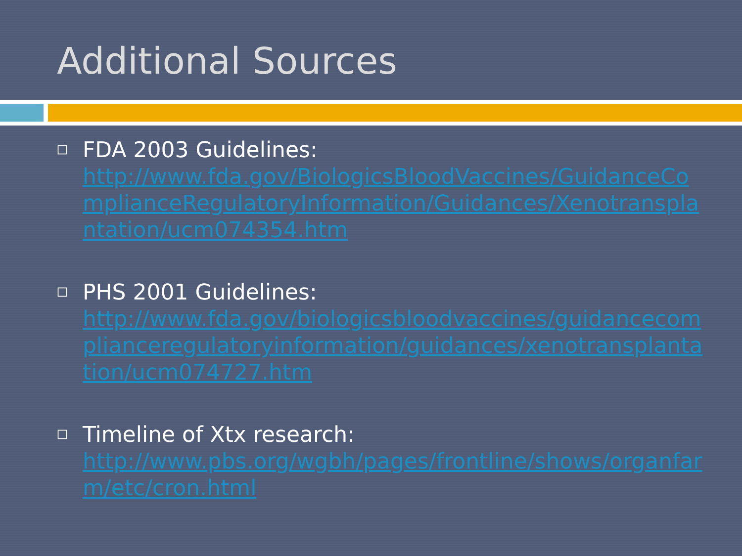Additional Sources
FDA 2003 Guidelines:
http://www.fda.gov/BiologicsBloodVaccines/GuidanceComplianceRegulatoryInformation/Guidances/Xenotransplantation/ucm074354.htm
PHS 2001 Guidelines:
http://www.fda.gov/biologicsbloodvaccines/guidancecomplianceregulatoryinformation/guidances/xenotransplantation/ucm074727.htm
Timeline of Xtx research:
http://www.pbs.org/wgbh/pages/frontline/shows/organfarm/etc/cron.html